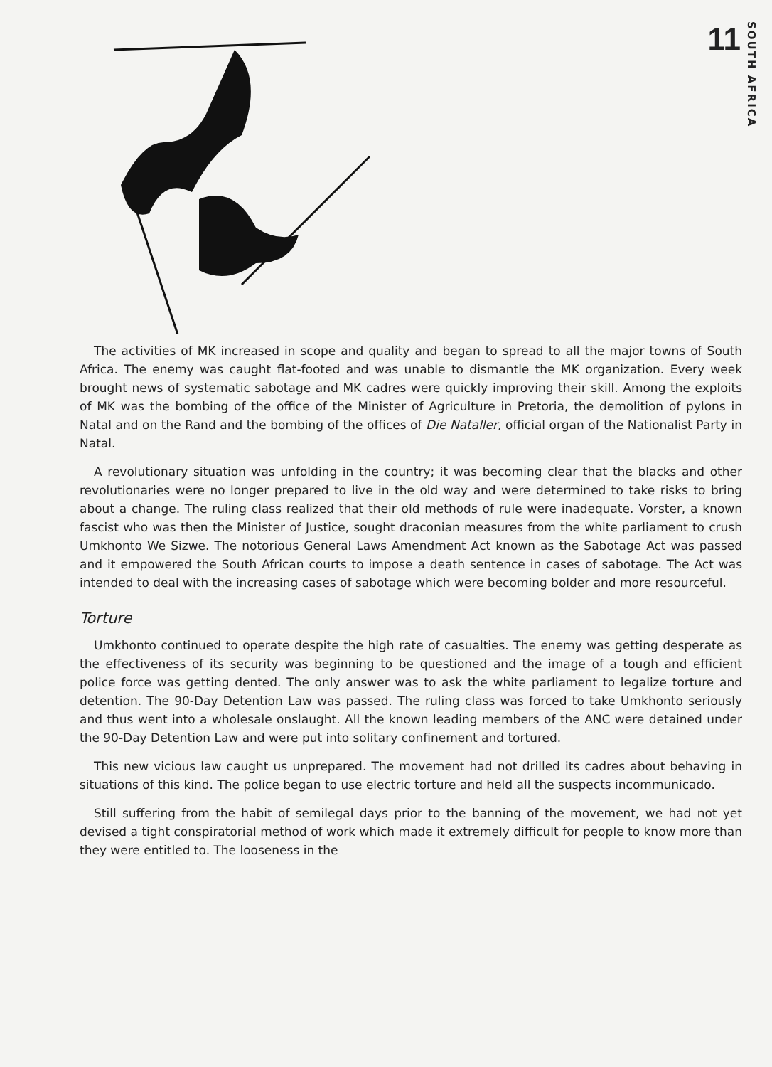11 SOUTH AFRICA
The activities of MK increased in scope and quality and began to spread to all the major towns of South Africa. The enemy was caught flat-footed and was unable to dismantle the MK organization. Every week brought news of systematic sabotage and MK cadres were quickly improving their skill. Among the exploits of MK was the bombing of the office of the Minister of Agriculture in Pretoria, the demolition of pylons in Natal and on the Rand and the bombing of the offices of Die Nataller, official organ of the Nationalist Party in Natal.
A revolutionary situation was unfolding in the country; it was becoming clear that the blacks and other revolutionaries were no longer prepared to live in the old way and were determined to take risks to bring about a change. The ruling class realized that their old methods of rule were inadequate. Vorster, a known fascist who was then the Minister of Justice, sought draconian measures from the white parliament to crush Umkhonto We Sizwe. The notorious General Laws Amendment Act known as the Sabotage Act was passed and it empowered the South African courts to impose a death sentence in cases of sabotage. The Act was intended to deal with the increasing cases of sabotage which were becoming bolder and more resourceful.
Torture
Umkhonto continued to operate despite the high rate of casualties. The enemy was getting desperate as the effectiveness of its security was beginning to be questioned and the image of a tough and efficient police force was getting dented. The only answer was to ask the white parliament to legalize torture and detention. The 90-Day Detention Law was passed. The ruling class was forced to take Umkhonto seriously and thus went into a wholesale onslaught. All the known leading members of the ANC were detained under the 90-Day Detention Law and were put into solitary confinement and tortured.
This new vicious law caught us unprepared. The movement had not drilled its cadres about behaving in situations of this kind. The police began to use electric torture and held all the suspects incommunicado.
Still suffering from the habit of semilegal days prior to the banning of the movement, we had not yet devised a tight conspiratorial method of work which made it extremely difficult for people to know more than they were entitled to. The looseness in the